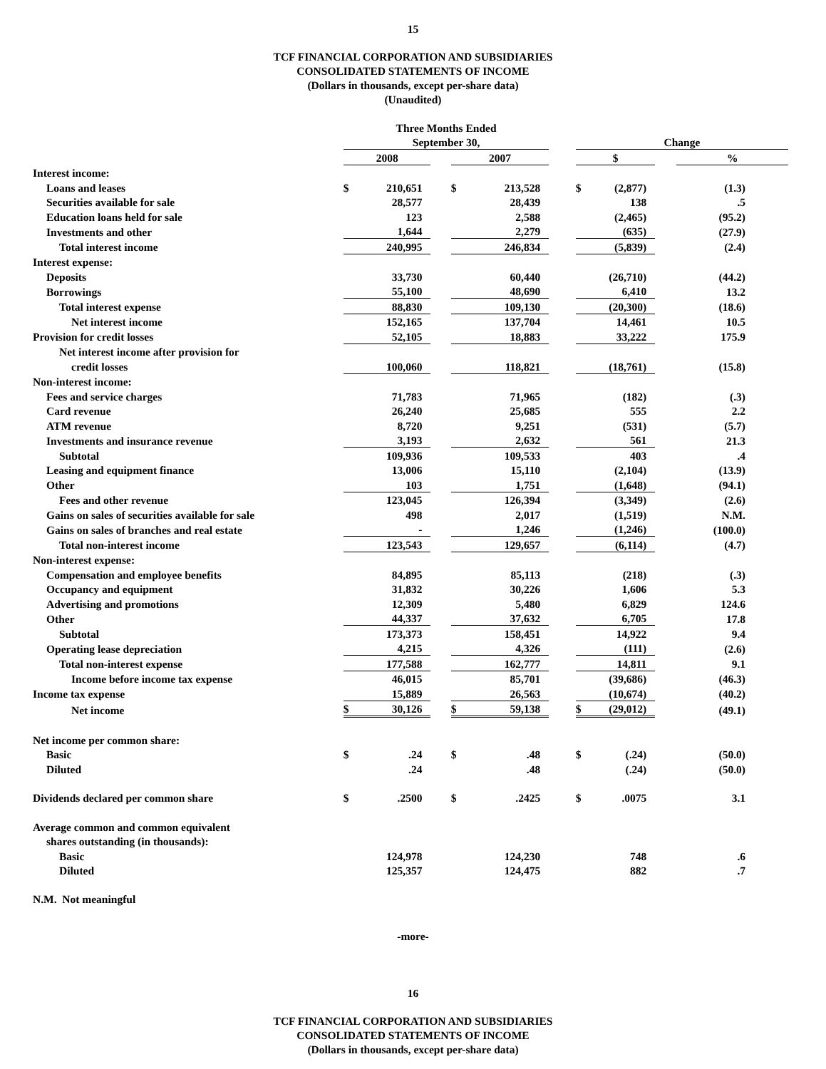15
TCF FINANCIAL CORPORATION AND SUBSIDIARIES
CONSOLIDATED STATEMENTS OF INCOME
(Dollars in thousands, except per-share data)
(Unaudited)
| | Three Months Ended | | | | | | | | | |
| | September 30, | | | | | | Change | | | |
| | 2008 | | | 2007 | | | $ | | | % |
| Interest income: | | | | | | | | | | |
| Loans and leases | $ | 210,651 | | $ | 213,528 | | $ | (2,877) | | (1.3) |
| Securities available for sale | | 28,577 | | | 28,439 | | | 138 | | .5 |
| Education loans held for sale | | 123 | | | 2,588 | | | (2,465) | | (95.2) |
| Investments and other | | 1,644 | | | 2,279 | | | (635) | | (27.9) |
| Total interest income | | 240,995 | | | 246,834 | | | (5,839) | | (2.4) |
| Interest expense: | | | | | | | | | | |
| Deposits | | 33,730 | | | 60,440 | | | (26,710) | | (44.2) |
| Borrowings | | 55,100 | | | 48,690 | | | 6,410 | | 13.2 |
| Total interest expense | | 88,830 | | | 109,130 | | | (20,300) | | (18.6) |
| Net interest income | | 152,165 | | | 137,704 | | | 14,461 | | 10.5 |
| Provision for credit losses | | 52,105 | | | 18,883 | | | 33,222 | | 175.9 |
| Net interest income after provision for | | | | | | | | | | |
| credit losses | | 100,060 | | | 118,821 | | | (18,761) | | (15.8) |
| Non-interest income: | | | | | | | | | | |
| Fees and service charges | | 71,783 | | | 71,965 | | | (182) | | (.3) |
| Card revenue | | 26,240 | | | 25,685 | | | 555 | | 2.2 |
| ATM revenue | | 8,720 | | | 9,251 | | | (531) | | (5.7) |
| Investments and insurance revenue | | 3,193 | | | 2,632 | | | 561 | | 21.3 |
| Subtotal | | 109,936 | | | 109,533 | | | 403 | | .4 |
| Leasing and equipment finance | | 13,006 | | | 15,110 | | | (2,104) | | (13.9) |
| Other | | 103 | | | 1,751 | | | (1,648) | | (94.1) |
| Fees and other revenue | | 123,045 | | | 126,394 | | | (3,349) | | (2.6) |
| Gains on sales of securities available for sale | | 498 | | | 2,017 | | | (1,519) | | N.M. |
| Gains on sales of branches and real estate | | - | | | 1,246 | | | (1,246) | | (100.0) |
| Total non-interest income | | 123,543 | | | 129,657 | | | (6,114) | | (4.7) |
| Non-interest expense: | | | | | | | | | | |
| Compensation and employee benefits | | 84,895 | | | 85,113 | | | (218) | | (.3) |
| Occupancy and equipment | | 31,832 | | | 30,226 | | | 1,606 | | 5.3 |
| Advertising and promotions | | 12,309 | | | 5,480 | | | 6,829 | | 124.6 |
| Other | | 44,337 | | | 37,632 | | | 6,705 | | 17.8 |
| Subtotal | | 173,373 | | | 158,451 | | | 14,922 | | 9.4 |
| Operating lease depreciation | | 4,215 | | | 4,326 | | | (111) | | (2.6) |
| Total non-interest expense | | 177,588 | | | 162,777 | | | 14,811 | | 9.1 |
| Income before income tax expense | | 46,015 | | | 85,701 | | | (39,686) | | (46.3) |
| Income tax expense | | 15,889 | | | 26,563 | | | (10,674) | | (40.2) |
| Net income | $ | 30,126 | | $ | 59,138 | | $ | (29,012) | | (49.1) |
| Net income per common share: | | | | | | | | | | |
| Basic | $ | .24 | | $ | .48 | | $ | (.24) | | (50.0) |
| Diluted | | .24 | | | .48 | | | (.24) | | (50.0) |
| Dividends declared per common share | $ | .2500 | | $ | .2425 | | $ | .0075 | | 3.1 |
| Average common and common equivalent | | | | | | | | | | |
| shares outstanding (in thousands): | | | | | | | | | | |
| Basic | | 124,978 | | | 124,230 | | | 748 | | .6 |
| Diluted | | 125,357 | | | 124,475 | | | 882 | | .7 |
N.M. Not meaningful
-more-
16
TCF FINANCIAL CORPORATION AND SUBSIDIARIES
CONSOLIDATED STATEMENTS OF INCOME
(Dollars in thousands, except per-share data)